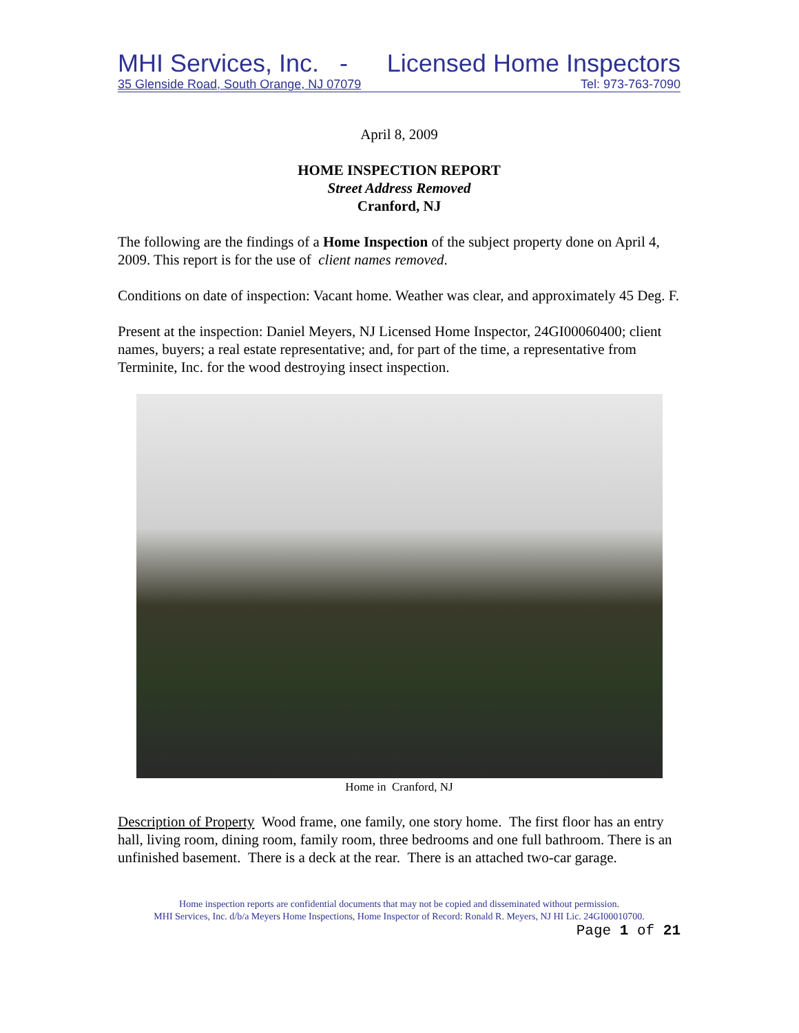MHI Services, Inc. - Licensed Home Inspectors
35 Glenside Road, South Orange, NJ 07079 Tel: 973-763-7090
April 8, 2009
HOME INSPECTION REPORT
Street Address Removed
Cranford, NJ
The following are the findings of a Home Inspection of the subject property done on April 4, 2009. This report is for the use of client names removed.
Conditions on date of inspection: Vacant home. Weather was clear, and approximately 45 Deg. F.
Present at the inspection: Daniel Meyers, NJ Licensed Home Inspector, 24GI00060400; client names, buyers; a real estate representative; and, for part of the time, a representative from Terminite, Inc. for the wood destroying insect inspection.
Home in Cranford, NJ
Description of Property Wood frame, one family, one story home. The first floor has an entry hall, living room, dining room, family room, three bedrooms and one full bathroom. There is an unfinished basement. There is a deck at the rear. There is an attached two-car garage.
Home inspection reports are confidential documents that may not be copied and disseminated without permission.
MHI Services, Inc. d/b/a Meyers Home Inspections, Home Inspector of Record: Ronald R. Meyers, NJ HI Lic. 24GI00010700.
Page 1 of 21